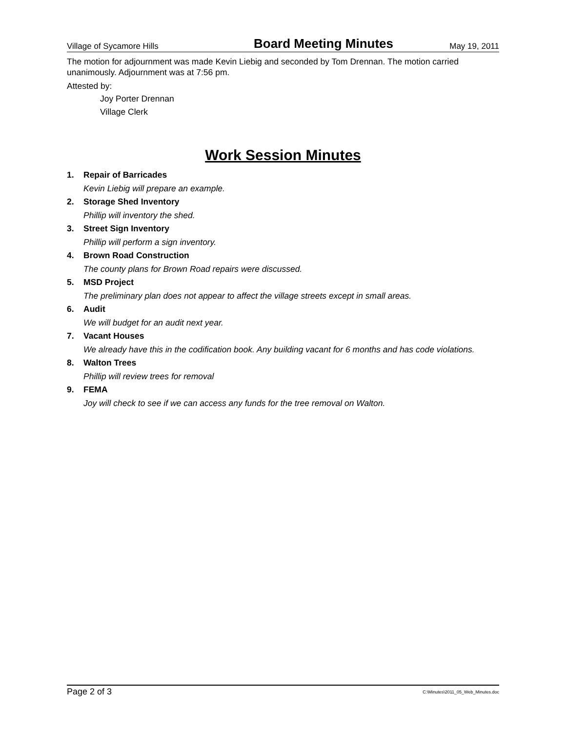Village of Sycamore Hills Board Meeting Minutes May 19, 2011
The motion for adjournment was made Kevin Liebig and seconded by Tom Drennan. The motion carried unanimously. Adjournment was at 7:56 pm.
Attested by:
Joy Porter Drennan
Village Clerk
Work Session Minutes
1. Repair of Barricades
Kevin Liebig will prepare an example.
2. Storage Shed Inventory
Phillip will inventory the shed.
3. Street Sign Inventory
Phillip will perform a sign inventory.
4. Brown Road Construction
The county plans for Brown Road repairs were discussed.
5. MSD Project
The preliminary plan does not appear to affect the village streets except in small areas.
6. Audit
We will budget for an audit next year.
7. Vacant Houses
We already have this in the codification book. Any building vacant for 6 months and has code violations.
8. Walton Trees
Phillip will review trees for removal
9. FEMA
Joy will check to see if we can access any funds for the tree removal on Walton.
Page 2 of 3 C:\Minutes\2011_05_Web_Minutes.doc